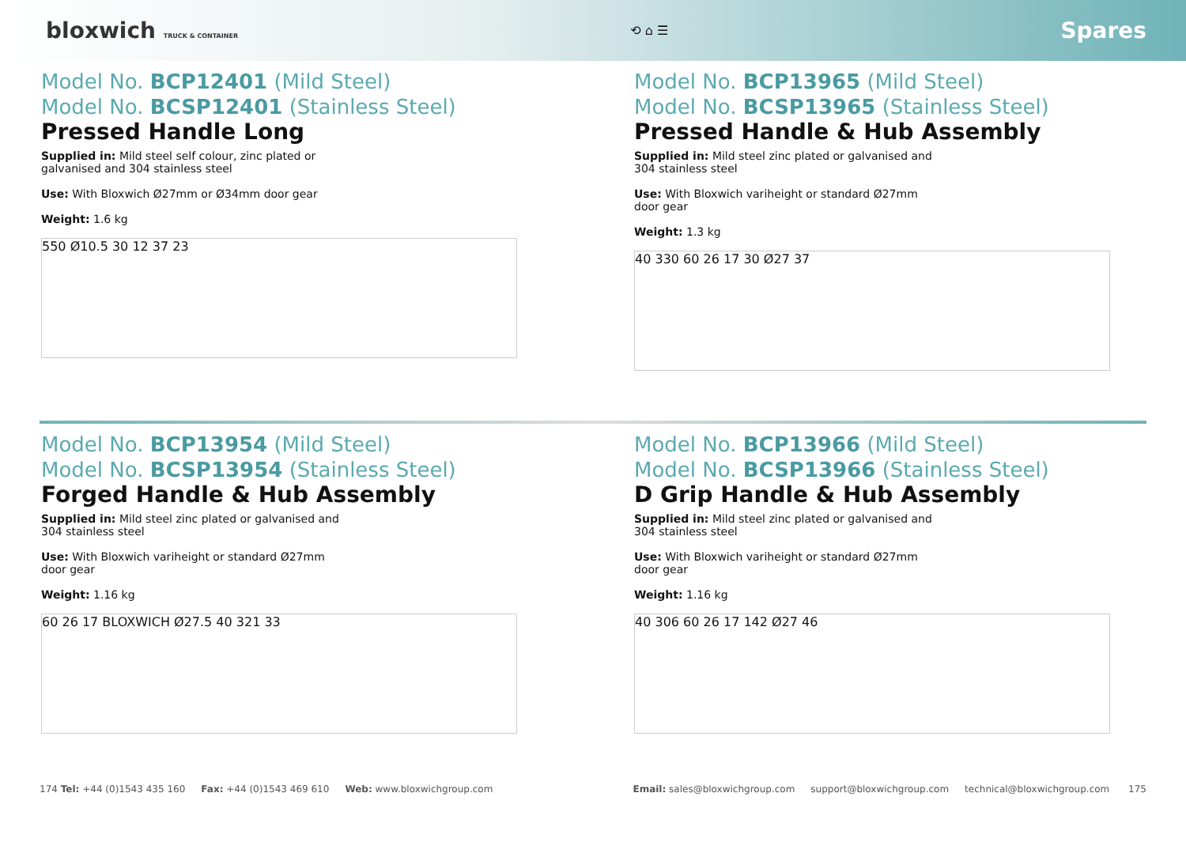bloxwich TRUCK & CONTAINER
⟲ ⌂ ☰
Spares
Model No. BCP12401 (Mild Steel)
Model No. BCSP12401 (Stainless Steel)
Pressed Handle Long
Supplied in: Mild steel self colour, zinc plated or galvanised and 304 stainless steel
Use: With Bloxwich Ø27mm or Ø34mm door gear
Weight: 1.6 kg
550 Ø10.5 30 12 37 23
Model No. BCP13965 (Mild Steel)
Model No. BCSP13965 (Stainless Steel)
Pressed Handle & Hub Assembly
Supplied in: Mild steel zinc plated or galvanised and 304 stainless steel
Use: With Bloxwich variheight or standard Ø27mm door gear
Weight: 1.3 kg
40 330 60 26 17 30 Ø27 37
Model No. BCP13954 (Mild Steel)
Model No. BCSP13954 (Stainless Steel)
Forged Handle & Hub Assembly
Supplied in: Mild steel zinc plated or galvanised and 304 stainless steel
Use: With Bloxwich variheight or standard Ø27mm door gear
Weight: 1.16 kg
60 26 17 BLOXWICH Ø27.5 40 321 33
Model No. BCP13966 (Mild Steel)
Model No. BCSP13966 (Stainless Steel)
D Grip Handle & Hub Assembly
Supplied in: Mild steel zinc plated or galvanised and 304 stainless steel
Use: With Bloxwich variheight or standard Ø27mm door gear
Weight: 1.16 kg
40 306 60 26 17 142 Ø27 46
174 Tel: +44 (0)1543 435 160 Fax: +44 (0)1543 469 610 Web: www.bloxwichgroup.com
Email: sales@bloxwichgroup.com support@bloxwichgroup.com technical@bloxwichgroup.com 175